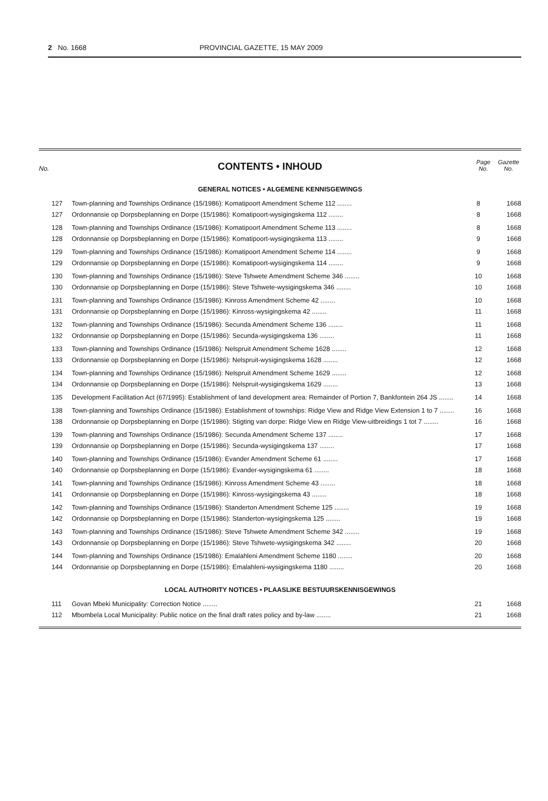2 No. 1668 PROVINCIAL GAZETTE, 15 MAY 2009
No.
CONTENTS • INHOUD
Page
No.
Gazette
No.
GENERAL NOTICES • ALGEMENE KENNISGEWINGS
| 127 | Town-planning and Townships Ordinance (15/1986): Komatipoort Amendment Scheme 112 ........ | 8 | 1668 |
| 127 | Ordonnansie op Dorpsbeplanning en Dorpe (15/1986): Komatipoort-wysigingskema 112 ........ | 8 | 1668 |
| 128 | Town-planning and Townships Ordinance (15/1986): Komatipoort Amendment Scheme 113 ........ | 8 | 1668 |
| 128 | Ordonnansie op Dorpsbeplanning en Dorpe (15/1986): Komatipoort-wysigingskema 113 ........ | 9 | 1668 |
| 129 | Town-planning and Townships Ordinance (15/1986): Komatipoort Amendment Scheme 114 ........ | 9 | 1668 |
| 129 | Ordonnansie op Dorpsbeplanning en Dorpe (15/1986): Komatipoort-wysigingskema 114 ........ | 9 | 1668 |
| 130 | Town-planning and Townships Ordinance (15/1986): Steve Tshwete Amendment Scheme 346 ........ | 10 | 1668 |
| 130 | Ordonnansie op Dorpsbeplanning en Dorpe (15/1986): Steve Tshwete-wysigingskema 346 ........ | 10 | 1668 |
| 131 | Town-planning and Townships Ordinance (15/1986): Kinross Amendment Scheme 42 ........ | 10 | 1668 |
| 131 | Ordonnansie op Dorpsbeplanning en Dorpe (15/1986): Kinross-wysigingskema 42 ........ | 11 | 1668 |
| 132 | Town-planning and Townships Ordinance (15/1986): Secunda Amendment Scheme 136 ........ | 11 | 1668 |
| 132 | Ordonnansie op Dorpsbeplanning en Dorpe (15/1986): Secunda-wysigingskema 136 ........ | 11 | 1668 |
| 133 | Town-planning and Townships Ordinance (15/1986): Nelspruit Amendment Scheme 1628 ........ | 12 | 1668 |
| 133 | Ordonnansie op Dorpsbeplanning en Dorpe (15/1986): Nelspruit-wysigingskema 1628 ........ | 12 | 1668 |
| 134 | Town-planning and Townships Ordinance (15/1986): Nelspruit Amendment Scheme 1629 ........ | 12 | 1668 |
| 134 | Ordonnansie op Dorpsbeplanning en Dorpe (15/1986): Nelspruit-wysigingskema 1629 ........ | 13 | 1668 |
| 135 | Development Facilitation Act (67/1995): Establishment of land development area: Remainder of Portion 7, Bankfontein 264 JS ........ | 14 | 1668 |
| 138 | Town-planning and Townships Ordinance (15/1986): Establishment of townships: Ridge View and Ridge View Extension 1 to 7 ........ | 16 | 1668 |
| 138 | Ordonnansie op Dorpsbeplanning en Dorpe (15/1986): Stigting van dorpe: Ridge View en Ridge View-uitbreidings 1 tot 7 ........ | 16 | 1668 |
| 139 | Town-planning and Townships Ordinance (15/1986): Secunda Amendment Scheme 137 ........ | 17 | 1668 |
| 139 | Ordonnansie op Dorpsbeplanning en Dorpe (15/1986): Secunda-wysigingskema 137 ........ | 17 | 1668 |
| 140 | Town-planning and Townships Ordinance (15/1986): Evander Amendment Scheme 61 ........ | 17 | 1668 |
| 140 | Ordonnansie op Dorpsbeplanning en Dorpe (15/1986): Evander-wysigingskema 61 ........ | 18 | 1668 |
| 141 | Town-planning and Townships Ordinance (15/1986): Kinross Amendment Scheme 43 ........ | 18 | 1668 |
| 141 | Ordonnansie op Dorpsbeplanning en Dorpe (15/1986): Kinross-wysigingskema 43 ........ | 18 | 1668 |
| 142 | Town-planning and Townships Ordinance (15/1986): Standerton Amendment Scheme 125 ........ | 19 | 1668 |
| 142 | Ordonnansie op Dorpsbeplanning en Dorpe (15/1986): Standerton-wysigingskema 125 ........ | 19 | 1668 |
| 143 | Town-planning and Townships Ordinance (15/1986): Steve Tshwete Amendment Scheme 342 ........ | 19 | 1668 |
| 143 | Ordonnansie op Dorpsbeplanning en Dorpe (15/1986): Steve Tshwete-wysigingskema 342 ........ | 20 | 1668 |
| 144 | Town-planning and Townships Ordinance (15/1986): Emalahleni Amendment Scheme 1180 ........ | 20 | 1668 |
| 144 | Ordonnansie op Dorpsbeplanning en Dorpe (15/1986): Emalahleni-wysigingskema 1180 ........ | 20 | 1668 |
LOCAL AUTHORITY NOTICES • PLAASLIKE BESTUURSKENNISGEWINGS
| 111 | Govan Mbeki Municipality: Correction Notice ........ | 21 | 1668 |
| 112 | Mbombela Local Municipality: Public notice on the final draft rates policy and by-law ........ | 21 | 1668 |